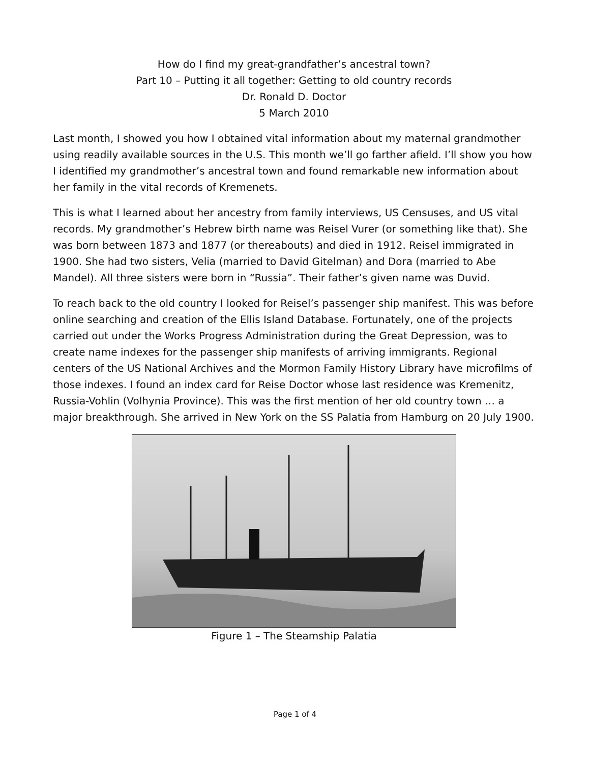How do I find my great-grandfather’s ancestral town?
Part 10 – Putting it all together: Getting to old country records
Dr. Ronald D. Doctor
5 March 2010
Last month, I showed you how I obtained vital information about my maternal grandmother using readily available sources in the U.S. This month we’ll go farther afield. I’ll show you how I identified my grandmother’s ancestral town and found remarkable new information about her family in the vital records of Kremenets.
This is what I learned about her ancestry from family interviews, US Censuses, and US vital records. My grandmother’s Hebrew birth name was Reisel Vurer (or something like that). She was born between 1873 and 1877 (or thereabouts) and died in 1912. Reisel immigrated in 1900. She had two sisters, Velia (married to David Gitelman) and Dora (married to Abe Mandel). All three sisters were born in “Russia”. Their father’s given name was Duvid.
To reach back to the old country I looked for Reisel’s passenger ship manifest. This was before online searching and creation of the Ellis Island Database. Fortunately, one of the projects carried out under the Works Progress Administration during the Great Depression, was to create name indexes for the passenger ship manifests of arriving immigrants. Regional centers of the US National Archives and the Mormon Family History Library have microfilms of those indexes. I found an index card for Reise Doctor whose last residence was Kremenitz, Russia-Vohlin (Volhynia Province). This was the first mention of her old country town … a major breakthrough. She arrived in New York on the SS Palatia from Hamburg on 20 July 1900.
Figure 1 – The Steamship Palatia
Page 1 of 4